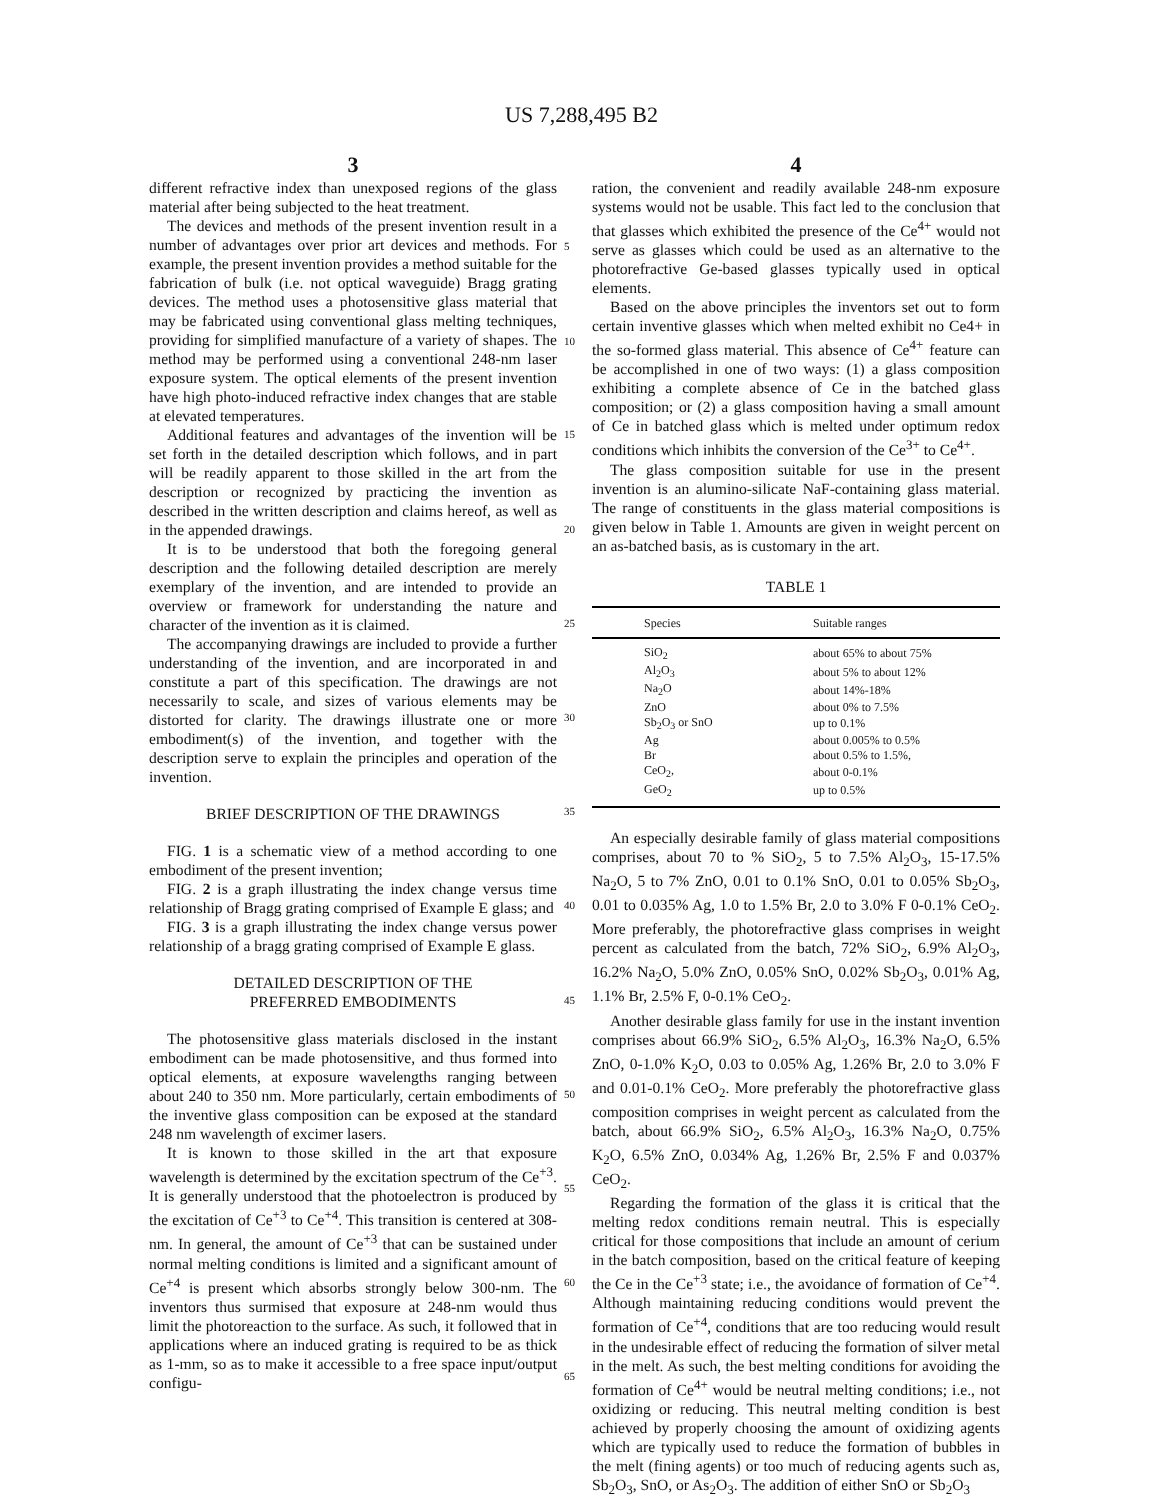US 7,288,495 B2
3
different refractive index than unexposed regions of the glass material after being subjected to the heat treatment.
The devices and methods of the present invention result in a number of advantages over prior art devices and methods. For example, the present invention provides a method suitable for the fabrication of bulk (i.e. not optical waveguide) Bragg grating devices. The method uses a photosensitive glass material that may be fabricated using conventional glass melting techniques, providing for simplified manufacture of a variety of shapes. The method may be performed using a conventional 248-nm laser exposure system. The optical elements of the present invention have high photo-induced refractive index changes that are stable at elevated temperatures.
Additional features and advantages of the invention will be set forth in the detailed description which follows, and in part will be readily apparent to those skilled in the art from the description or recognized by practicing the invention as described in the written description and claims hereof, as well as in the appended drawings.
It is to be understood that both the foregoing general description and the following detailed description are merely exemplary of the invention, and are intended to provide an overview or framework for understanding the nature and character of the invention as it is claimed.
The accompanying drawings are included to provide a further understanding of the invention, and are incorporated in and constitute a part of this specification. The drawings are not necessarily to scale, and sizes of various elements may be distorted for clarity. The drawings illustrate one or more embodiment(s) of the invention, and together with the description serve to explain the principles and operation of the invention.
BRIEF DESCRIPTION OF THE DRAWINGS
FIG. 1 is a schematic view of a method according to one embodiment of the present invention;
FIG. 2 is a graph illustrating the index change versus time relationship of Bragg grating comprised of Example E glass; and
FIG. 3 is a graph illustrating the index change versus power relationship of a bragg grating comprised of Example E glass.
DETAILED DESCRIPTION OF THE
PREFERRED EMBODIMENTS
The photosensitive glass materials disclosed in the instant embodiment can be made photosensitive, and thus formed into optical elements, at exposure wavelengths ranging between about 240 to 350 nm. More particularly, certain embodiments of the inventive glass composition can be exposed at the standard 248 nm wavelength of excimer lasers.
It is known to those skilled in the art that exposure wavelength is determined by the excitation spectrum of the Ce<sup>+3</sup>. It is generally understood that the photoelectron is produced by the excitation of Ce<sup>+3</sup> to Ce<sup>+4</sup>. This transition is centered at 308-nm. In general, the amount of Ce<sup>+3</sup> that can be sustained under normal melting conditions is limited and a significant amount of Ce<sup>+4</sup> is present which absorbs strongly below 300-nm. The inventors thus surmised that exposure at 248-nm would thus limit the photoreaction to the surface. As such, it followed that in applications where an induced grating is required to be as thick as 1-mm, so as to make it accessible to a free space input/output configu-
4
ration, the convenient and readily available 248-nm exposure systems would not be usable. This fact led to the conclusion that that glasses which exhibited the presence of the Ce<sup>4+</sup> would not serve as glasses which could be used as an alternative to the photorefractive Ge-based glasses typically used in optical elements.
Based on the above principles the inventors set out to form certain inventive glasses which when melted exhibit no Ce4+ in the so-formed glass material. This absence of Ce<sup>4+</sup> feature can be accomplished in one of two ways: (1) a glass composition exhibiting a complete absence of Ce in the batched glass composition; or (2) a glass composition having a small amount of Ce in batched glass which is melted under optimum redox conditions which inhibits the conversion of the Ce<sup>3+</sup> to Ce<sup>4+</sup>.
The glass composition suitable for use in the present invention is an alumino-silicate NaF-containing glass material. The range of constituents in the glass material compositions is given below in Table 1. Amounts are given in weight percent on an as-batched basis, as is customary in the art.
TABLE 1
| Species | Suitable ranges |
| --- | --- |
| SiO<sub>2</sub> | about 65% to about 75% |
| Al<sub>2</sub>O<sub>3</sub> | about 5% to about 12% |
| Na<sub>2</sub>O | about 14%-18% |
| ZnO | about 0% to 7.5% |
| Sb<sub>2</sub>O<sub>3</sub> or SnO | up to 0.1% |
| Ag | about 0.005% to 0.5% |
| Br | about 0.5% to 1.5%, |
| CeO<sub>2</sub>, | about 0-0.1% |
| GeO<sub>2</sub> | up to 0.5% |
An especially desirable family of glass material compositions comprises, about 70 to % SiO<sub>2</sub>, 5 to 7.5% Al<sub>2</sub>O<sub>3</sub>, 15-17.5% Na<sub>2</sub>O, 5 to 7% ZnO, 0.01 to 0.1% SnO, 0.01 to 0.05% Sb<sub>2</sub>O<sub>3</sub>, 0.01 to 0.035% Ag, 1.0 to 1.5% Br, 2.0 to 3.0% F 0-0.1% CeO<sub>2</sub>. More preferably, the photorefractive glass comprises in weight percent as calculated from the batch, 72% SiO<sub>2</sub>, 6.9% Al<sub>2</sub>O<sub>3</sub>, 16.2% Na<sub>2</sub>O, 5.0% ZnO, 0.05% SnO, 0.02% Sb<sub>2</sub>O<sub>3</sub>, 0.01% Ag, 1.1% Br, 2.5% F, 0-0.1% CeO<sub>2</sub>.
Another desirable glass family for use in the instant invention comprises about 66.9% SiO<sub>2</sub>, 6.5% Al<sub>2</sub>O<sub>3</sub>, 16.3% Na<sub>2</sub>O, 6.5% ZnO, 0-1.0% K<sub>2</sub>O, 0.03 to 0.05% Ag, 1.26% Br, 2.0 to 3.0% F and 0.01-0.1% CeO<sub>2</sub>. More preferably the photorefractive glass composition comprises in weight percent as calculated from the batch, about 66.9% SiO<sub>2</sub>, 6.5% Al<sub>2</sub>O<sub>3</sub>, 16.3% Na<sub>2</sub>O, 0.75% K<sub>2</sub>O, 6.5% ZnO, 0.034% Ag, 1.26% Br, 2.5% F and 0.037% CeO<sub>2</sub>.
Regarding the formation of the glass it is critical that the melting redox conditions remain neutral. This is especially critical for those compositions that include an amount of cerium in the batch composition, based on the critical feature of keeping the Ce in the Ce<sup>+3</sup> state; i.e., the avoidance of formation of Ce<sup>+4</sup>. Although maintaining reducing conditions would prevent the formation of Ce<sup>+4</sup>, conditions that are too reducing would result in the undesirable effect of reducing the formation of silver metal in the melt. As such, the best melting conditions for avoiding the formation of Ce<sup>4+</sup> would be neutral melting conditions; i.e., not oxidizing or reducing. This neutral melting condition is best achieved by properly choosing the amount of oxidizing agents which are typically used to reduce the formation of bubbles in the melt (fining agents) or too much of reducing agents such as, Sb<sub>2</sub>O<sub>3</sub>, SnO, or As<sub>2</sub>O<sub>3</sub>. The addition of either SnO or Sb<sub>2</sub>O<sub>3</sub>
5
10
15
20
25
30
35
40
45
50
55
60
65